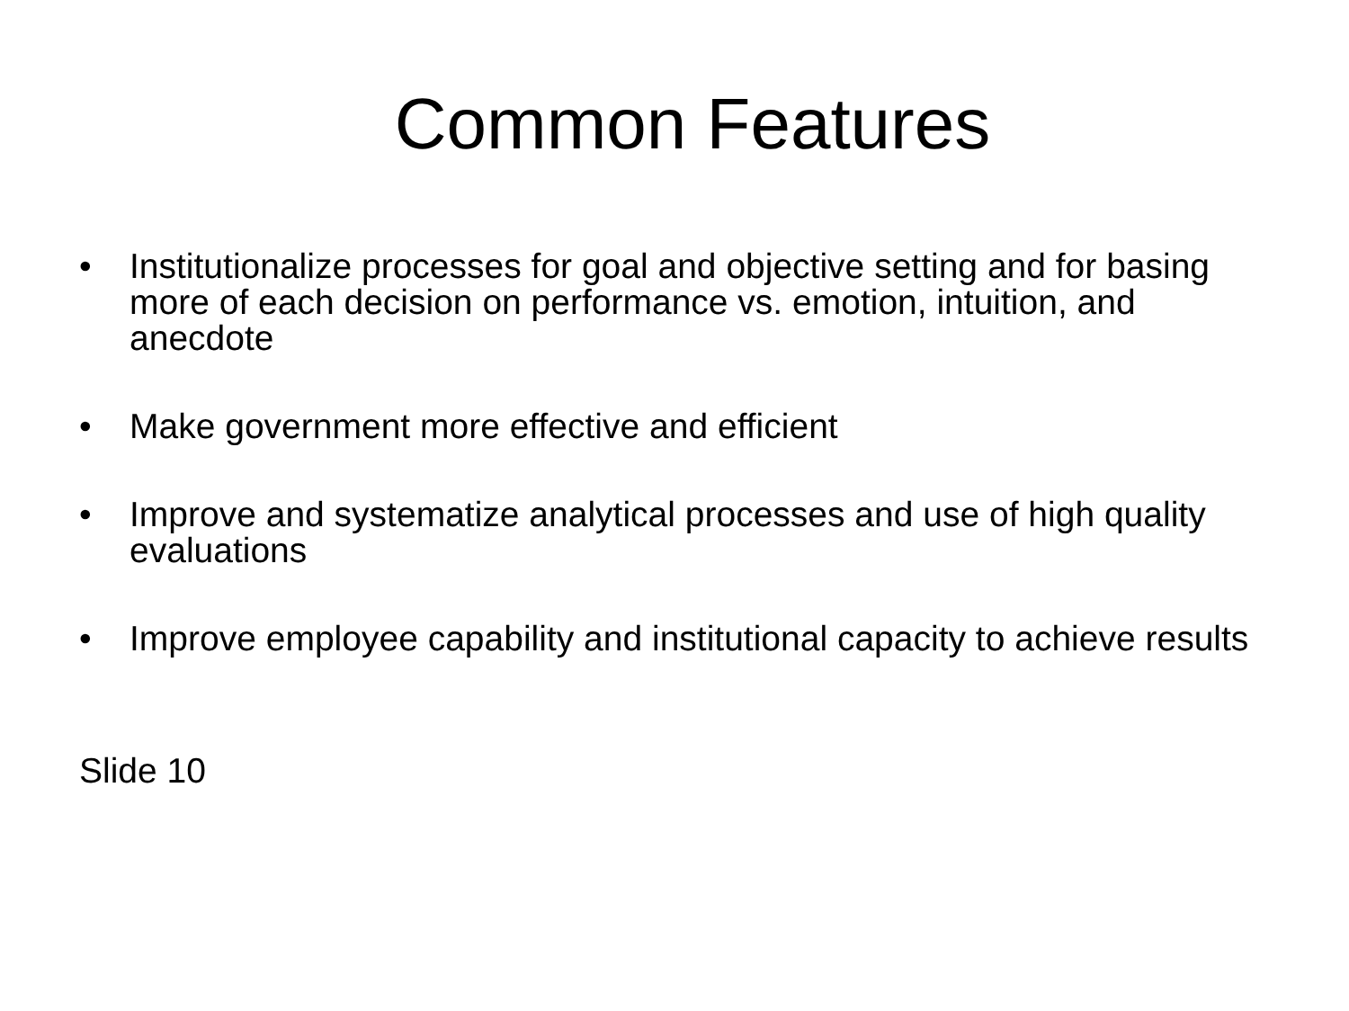Common Features
• Institutionalize processes for goal and objective setting and for basing more of each decision on performance vs. emotion, intuition, and anecdote
• Make government more effective and efficient
• Improve and systematize analytical processes and use of high quality evaluations
• Improve employee capability and institutional capacity to achieve results
Slide 10